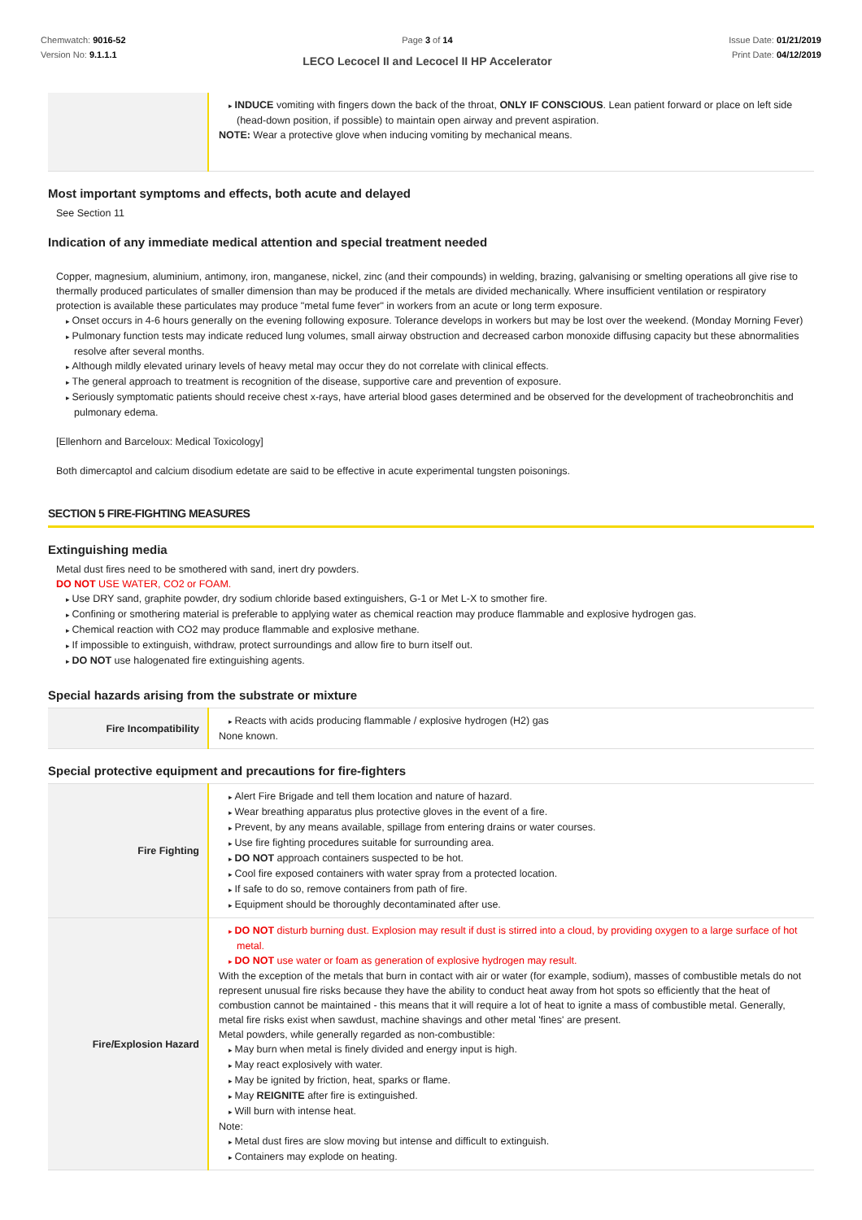Chemwatch: 9016-52
Version No: 9.1.1.1
Page 3 of 14
LECO Lecocel II and Lecocel II HP Accelerator
Issue Date: 01/21/2019
Print Date: 04/12/2019
| | INDUCE vomiting with fingers down the back of the throat, ONLY IF CONSCIOUS . Lean patient forward or place on left side (head-down position, if possible) to maintain open airway and prevent aspiration. NOTE: Wear a protective glove when inducing vomiting by mechanical means. |
Most important symptoms and effects, both acute and delayed
See Section 11
Indication of any immediate medical attention and special treatment needed
Copper, magnesium, aluminium, antimony, iron, manganese, nickel, zinc (and their compounds) in welding, brazing, galvanising or smelting operations all give rise to thermally produced particulates of smaller dimension than may be produced if the metals are divided mechanically. Where insufficient ventilation or respiratory protection is available these particulates may produce "metal fume fever" in workers from an acute or long term exposure.
Onset occurs in 4-6 hours generally on the evening following exposure. Tolerance develops in workers but may be lost over the weekend. (Monday Morning Fever)
Pulmonary function tests may indicate reduced lung volumes, small airway obstruction and decreased carbon monoxide diffusing capacity but these abnormalities resolve after several months.
Although mildly elevated urinary levels of heavy metal may occur they do not correlate with clinical effects.
The general approach to treatment is recognition of the disease, supportive care and prevention of exposure.
Seriously symptomatic patients should receive chest x-rays, have arterial blood gases determined and be observed for the development of tracheobronchitis and pulmonary edema.
[Ellenhorn and Barceloux: Medical Toxicology]
Both dimercaptol and calcium disodium edetate are said to be effective in acute experimental tungsten poisonings.
SECTION 5 FIRE-FIGHTING MEASURES
Extinguishing media
Metal dust fires need to be smothered with sand, inert dry powders.
DO NOT USE WATER, CO2 or FOAM.
Use DRY sand, graphite powder, dry sodium chloride based extinguishers, G-1 or Met L-X to smother fire.
Confining or smothering material is preferable to applying water as chemical reaction may produce flammable and explosive hydrogen gas.
Chemical reaction with CO2 may produce flammable and explosive methane.
If impossible to extinguish, withdraw, protect surroundings and allow fire to burn itself out.
DO NOT use halogenated fire extinguishing agents.
Special hazards arising from the substrate or mixture
| Fire Incompatibility | Reacts with acids producing flammable / explosive hydrogen (H2) gas None known. |
Special protective equipment and precautions for fire-fighters
| Fire Fighting | Alert Fire Brigade and tell them location and nature of hazard. Wear breathing apparatus plus protective gloves in the event of a fire. Prevent, by any means available, spillage from entering drains or water courses. Use fire fighting procedures suitable for surrounding area. DO NOT approach containers suspected to be hot. Cool fire exposed containers with water spray from a protected location. If safe to do so, remove containers from path of fire. Equipment should be thoroughly decontaminated after use. |
| Fire/Explosion Hazard | DO NOT disturb burning dust. Explosion may result if dust is stirred into a cloud, by providing oxygen to a large surface of hot metal. DO NOT use water or foam as generation of explosive hydrogen may result. With the exception of the metals that burn in contact with air or water (for example, sodium), masses of combustible metals do not represent unusual fire risks because they have the ability to conduct heat away from hot spots so efficiently that the heat of combustion cannot be maintained - this means that it will require a lot of heat to ignite a mass of combustible metal. Generally, metal fire risks exist when sawdust, machine shavings and other metal 'fines' are present. Metal powders, while generally regarded as non-combustible: May burn when metal is finely divided and energy input is high. May react explosively with water. May be ignited by friction, heat, sparks or flame. May REIGNITE after fire is extinguished. Will burn with intense heat. Note: Metal dust fires are slow moving but intense and difficult to extinguish. Containers may explode on heating. |